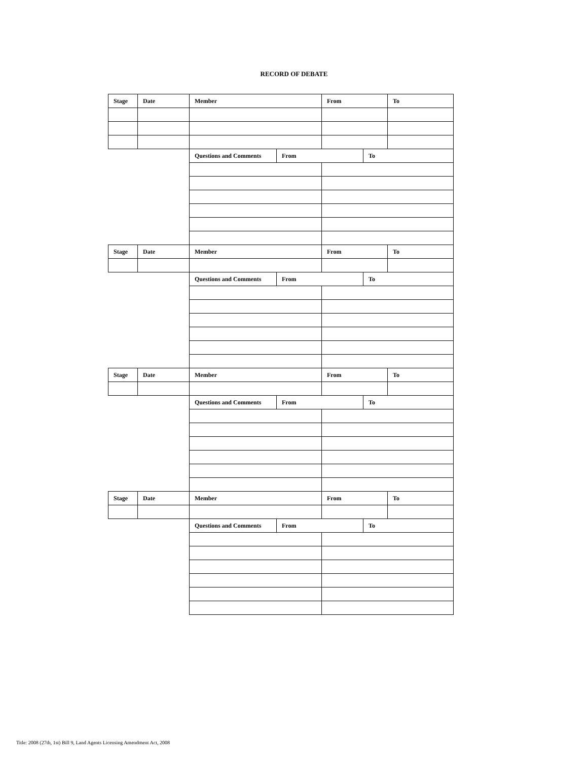RECORD OF DEBATE
| Stage | Date | Member | | From | | To |
| | | Questions and Comments | From | | To | |
| Stage | Date | Member | | From | | To |
| | | Questions and Comments | From | | To | |
| Stage | Date | Member | | From | | To |
| | | Questions and Comments | From | | To | |
| Stage | Date | Member | | From | | To |
| | | Questions and Comments | From | | To | |
Title: 2008 (27th, 1st) Bill 9, Land Agents Licensing Amendment Act, 2008